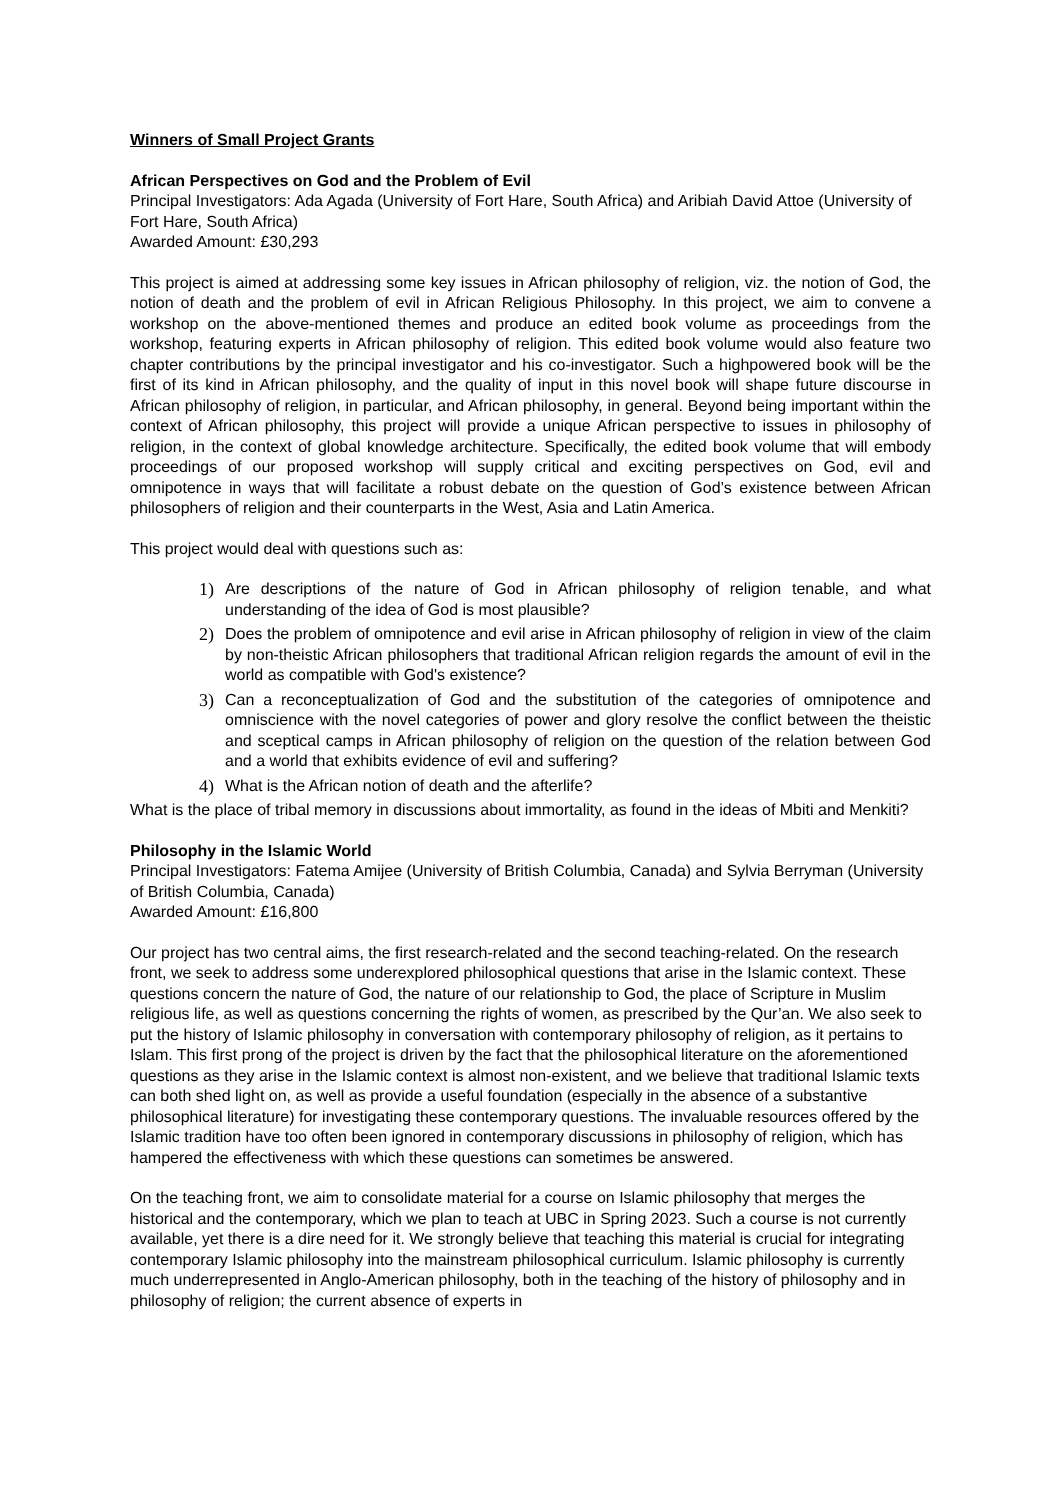Winners of Small Project Grants
African Perspectives on God and the Problem of Evil
Principal Investigators: Ada Agada (University of Fort Hare, South Africa) and Aribiah David Attoe (University of Fort Hare, South Africa)
Awarded Amount: £30,293
This project is aimed at addressing some key issues in African philosophy of religion, viz. the notion of God, the notion of death and the problem of evil in African Religious Philosophy. In this project, we aim to convene a workshop on the above-mentioned themes and produce an edited book volume as proceedings from the workshop, featuring experts in African philosophy of religion. This edited book volume would also feature two chapter contributions by the principal investigator and his co-investigator. Such a highpowered book will be the first of its kind in African philosophy, and the quality of input in this novel book will shape future discourse in African philosophy of religion, in particular, and African philosophy, in general. Beyond being important within the context of African philosophy, this project will provide a unique African perspective to issues in philosophy of religion, in the context of global knowledge architecture. Specifically, the edited book volume that will embody proceedings of our proposed workshop will supply critical and exciting perspectives on God, evil and omnipotence in ways that will facilitate a robust debate on the question of God’s existence between African philosophers of religion and their counterparts in the West, Asia and Latin America.
This project would deal with questions such as:
1) Are descriptions of the nature of God in African philosophy of religion tenable, and what understanding of the idea of God is most plausible?
2) Does the problem of omnipotence and evil arise in African philosophy of religion in view of the claim by non-theistic African philosophers that traditional African religion regards the amount of evil in the world as compatible with God's existence?
3) Can a reconceptualization of God and the substitution of the categories of omnipotence and omniscience with the novel categories of power and glory resolve the conflict between the theistic and sceptical camps in African philosophy of religion on the question of the relation between God and a world that exhibits evidence of evil and suffering?
4) What is the African notion of death and the afterlife?
What is the place of tribal memory in discussions about immortality, as found in the ideas of Mbiti and Menkiti?
Philosophy in the Islamic World
Principal Investigators: Fatema Amijee (University of British Columbia, Canada) and Sylvia Berryman (University of British Columbia, Canada)
Awarded Amount: £16,800
Our project has two central aims, the first research-related and the second teaching-related. On the research front, we seek to address some underexplored philosophical questions that arise in the Islamic context. These questions concern the nature of God, the nature of our relationship to God, the place of Scripture in Muslim religious life, as well as questions concerning the rights of women, as prescribed by the Qur’an. We also seek to put the history of Islamic philosophy in conversation with contemporary philosophy of religion, as it pertains to Islam. This first prong of the project is driven by the fact that the philosophical literature on the aforementioned questions as they arise in the Islamic context is almost non-existent, and we believe that traditional Islamic texts can both shed light on, as well as provide a useful foundation (especially in the absence of a substantive philosophical literature) for investigating these contemporary questions. The invaluable resources offered by the Islamic tradition have too often been ignored in contemporary discussions in philosophy of religion, which has hampered the effectiveness with which these questions can sometimes be answered.
On the teaching front, we aim to consolidate material for a course on Islamic philosophy that merges the historical and the contemporary, which we plan to teach at UBC in Spring 2023. Such a course is not currently available, yet there is a dire need for it. We strongly believe that teaching this material is crucial for integrating contemporary Islamic philosophy into the mainstream philosophical curriculum. Islamic philosophy is currently much underrepresented in Anglo-American philosophy, both in the teaching of the history of philosophy and in philosophy of religion; the current absence of experts in